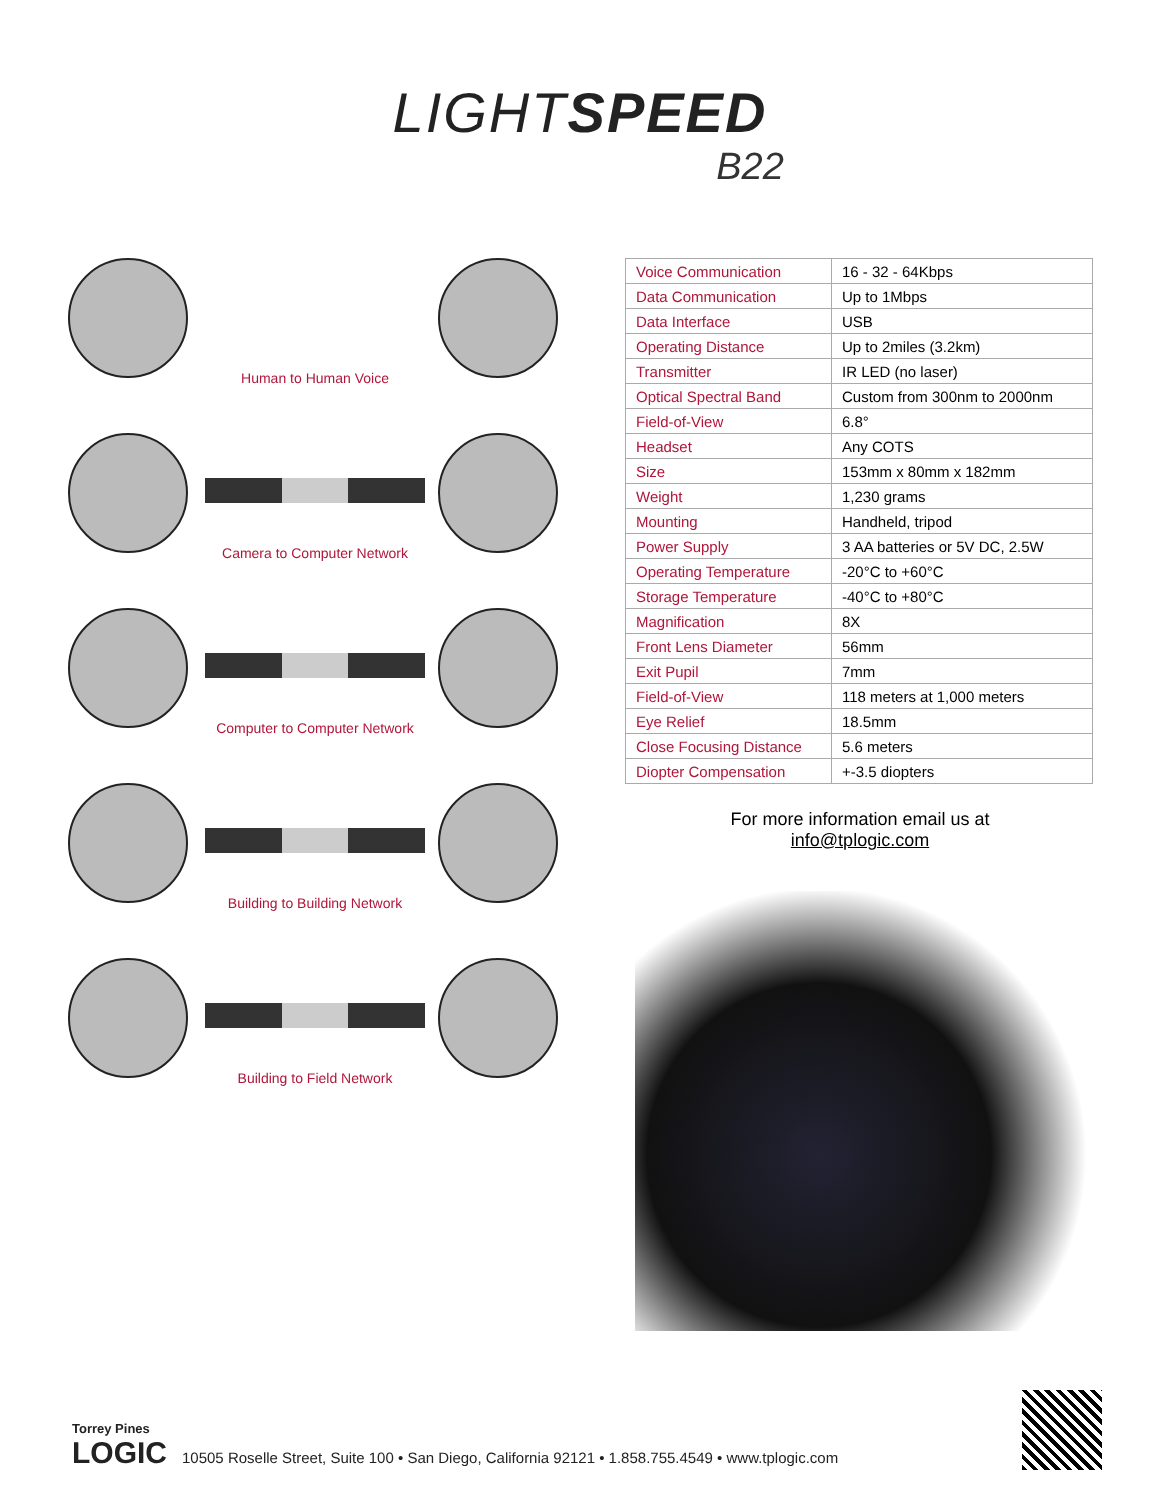LIGHTSPEED
B22
Human to Human Voice
Camera to Computer Network
Computer to Computer Network
Building to Building Network
Building to Field Network
| Voice Communication | 16 - 32 - 64Kbps |
| Data Communication | Up to 1Mbps |
| Data Interface | USB |
| Operating Distance | Up to 2miles (3.2km) |
| Transmitter | IR LED (no laser) |
| Optical Spectral Band | Custom from 300nm to 2000nm |
| Field-of-View | 6.8° |
| Headset | Any COTS |
| Size | 153mm x 80mm x 182mm |
| Weight | 1,230 grams |
| Mounting | Handheld, tripod |
| Power Supply | 3 AA batteries or 5V DC, 2.5W |
| Operating Temperature | -20°C to +60°C |
| Storage Temperature | -40°C to +80°C |
| Magnification | 8X |
| Front Lens Diameter | 56mm |
| Exit Pupil | 7mm |
| Field-of-View | 118 meters at 1,000 meters |
| Eye Relief | 18.5mm |
| Close Focusing Distance | 5.6 meters |
| Diopter Compensation | +-3.5 diopters |
For more information email us at
info@tplogic.com
Torrey Pines
LOGIC
10505 Roselle Street, Suite 100 • San Diego, California 92121 • 1.858.755.4549 • www.tplogic.com